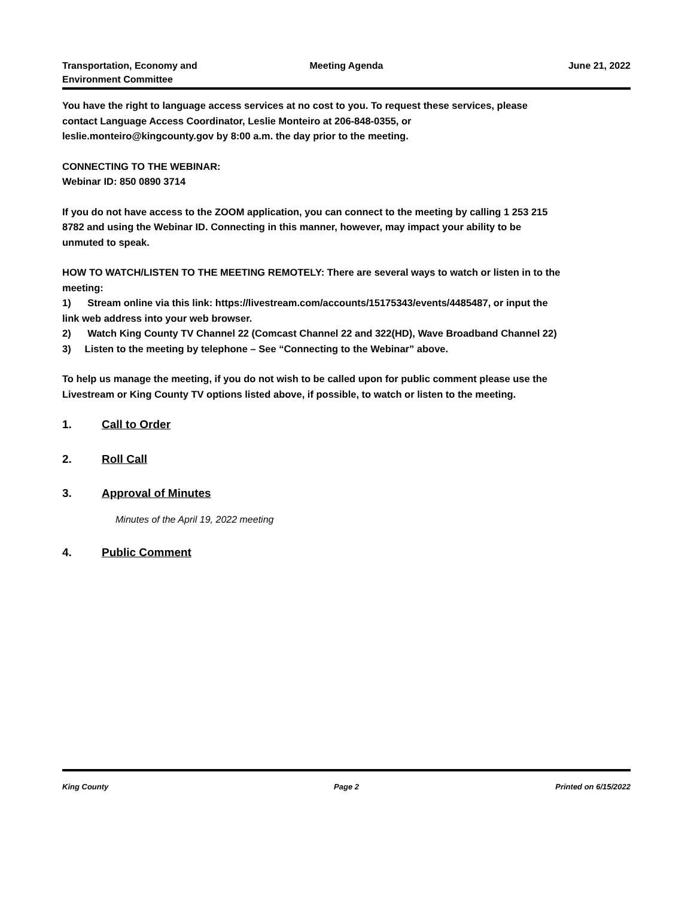Transportation, Economy and
Environment Committee
Meeting Agenda June 21, 2022
You have the right to language access services at no cost to you. To request these services, please contact Language Access Coordinator, Leslie Monteiro at 206-848-0355, or leslie.monteiro@kingcounty.gov by 8:00 a.m. the day prior to the meeting.
CONNECTING TO THE WEBINAR:
Webinar ID: 850 0890 3714
If you do not have access to the ZOOM application, you can connect to the meeting by calling 1 253 215 8782 and using the Webinar ID. Connecting in this manner, however, may impact your ability to be unmuted to speak.
HOW TO WATCH/LISTEN TO THE MEETING REMOTELY: There are several ways to watch or listen in to the meeting:
1) Stream online via this link: https://livestream.com/accounts/15175343/events/4485487, or input the link web address into your web browser.
2) Watch King County TV Channel 22 (Comcast Channel 22 and 322(HD), Wave Broadband Channel 22)
3) Listen to the meeting by telephone – See “Connecting to the Webinar” above.
To help us manage the meeting, if you do not wish to be called upon for public comment please use the Livestream or King County TV options listed above, if possible, to watch or listen to the meeting.
1. Call to Order
2. Roll Call
3. Approval of Minutes
Minutes of the April 19, 2022 meeting
4. Public Comment
King County Page 2 Printed on 6/15/2022